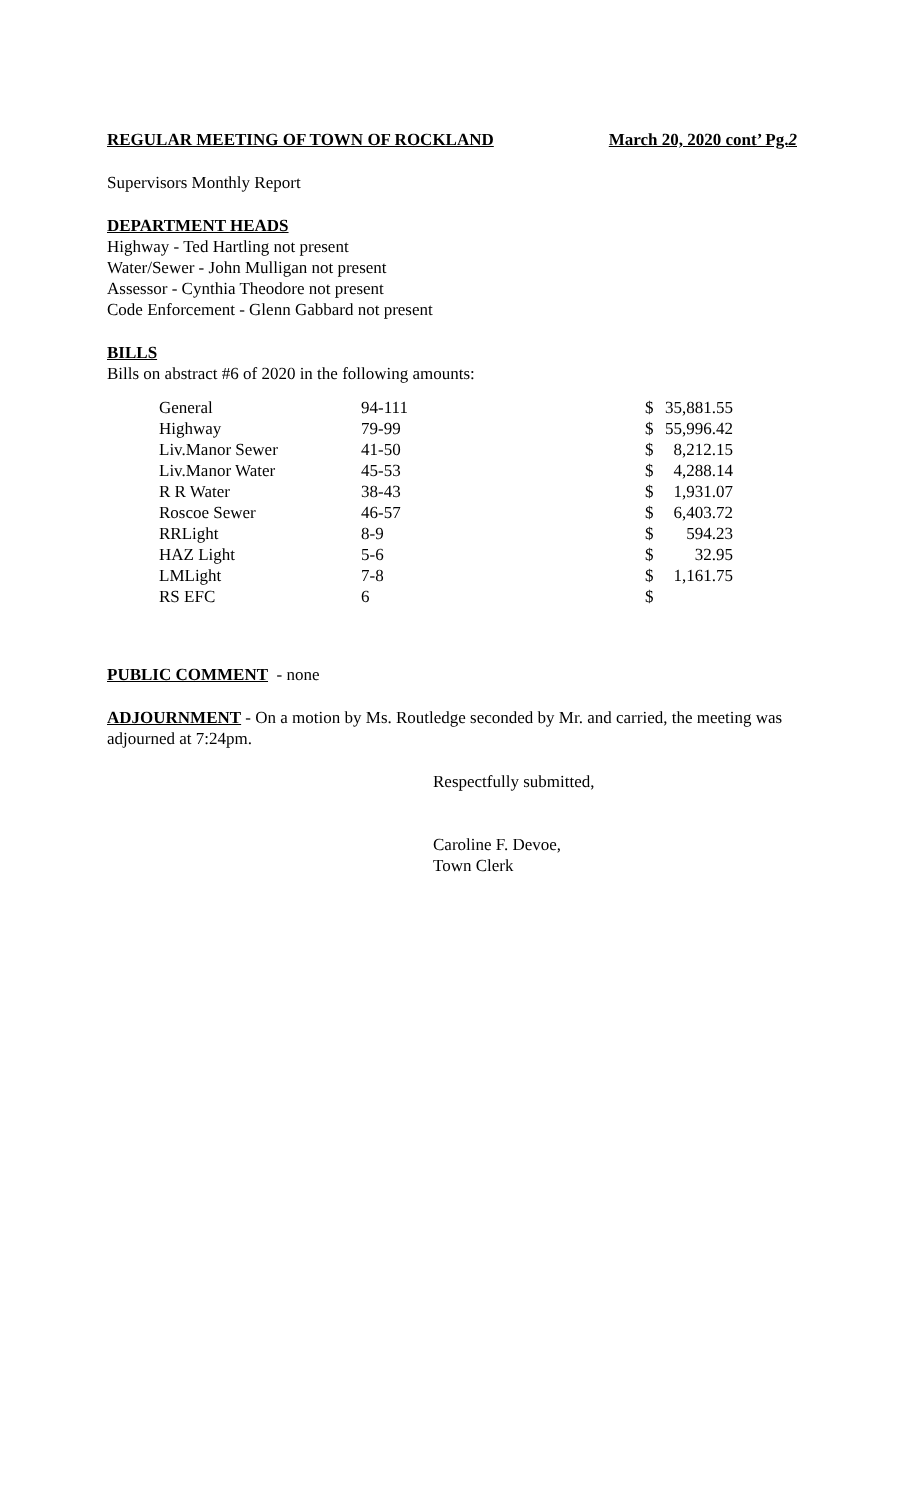REGULAR MEETING OF TOWN OF ROCKLAND March 20, 2020 cont’ Pg.2
Supervisors Monthly Report
DEPARTMENT HEADS
Highway - Ted Hartling not present
Water/Sewer - John Mulligan not present
Assessor - Cynthia Theodore not present
Code Enforcement - Glenn Gabbard not present
BILLS
Bills on abstract #6 of 2020 in the following amounts:
| General | 94-111 | $ | 35,881.55 |
| Highway | 79-99 | $ | 55,996.42 |
| Liv.Manor Sewer | 41-50 | $ | 8,212.15 |
| Liv.Manor Water | 45-53 | $ | 4,288.14 |
| R R Water | 38-43 | $ | 1,931.07 |
| Roscoe Sewer | 46-57 | $ | 6,403.72 |
| RRLight | 8-9 | $ | 594.23 |
| HAZ Light | 5-6 | $ | 32.95 |
| LMLight | 7-8 | $ | 1,161.75 |
| RS EFC | 6 | $ | |
PUBLIC COMMENT - none
ADJOURNMENT - On a motion by Ms. Routledge seconded by Mr. and carried, the meeting was adjourned at 7:24pm.
Respectfully submitted,
Caroline F. Devoe,
Town Clerk